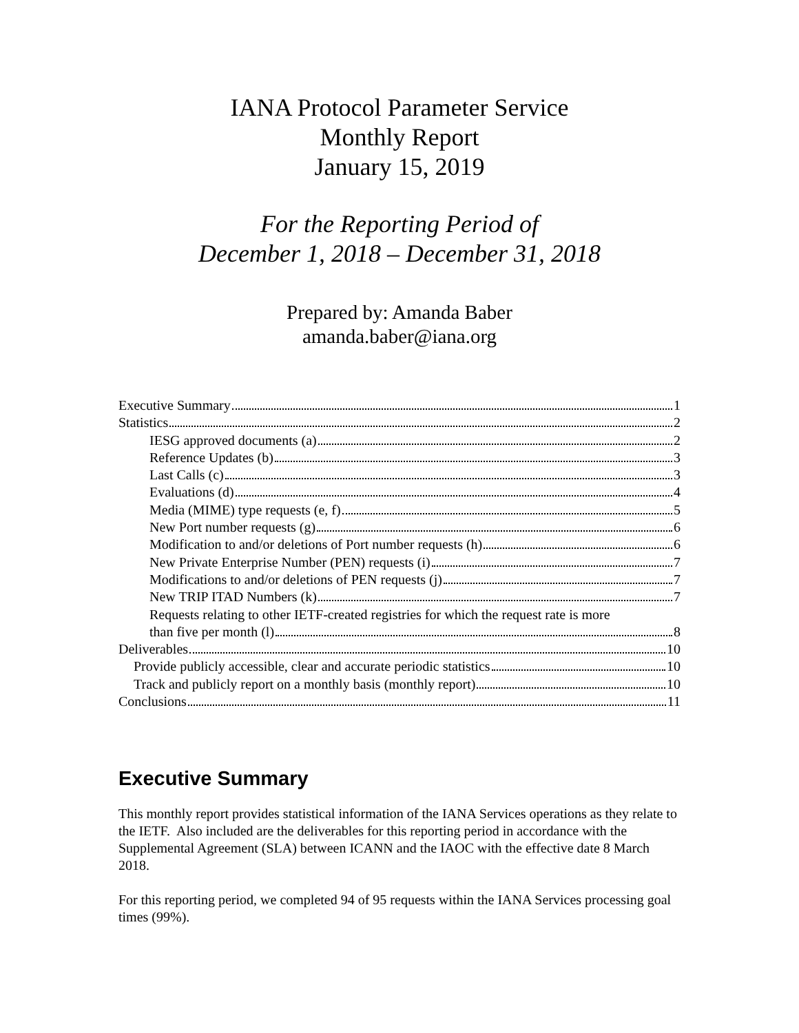IANA Protocol Parameter Service
Monthly Report
January 15, 2019
For the Reporting Period of
December 1, 2018 – December 31, 2018
Prepared by: Amanda Baber
amanda.baber@iana.org
Executive Summary 1
Statistics 2
IESG approved documents (a) 2
Reference Updates (b) 3
Last Calls (c) 3
Evaluations (d) 4
Media (MIME) type requests (e, f) 5
New Port number requests (g) 6
Modification to and/or deletions of Port number requests (h) 6
New Private Enterprise Number (PEN) requests (i) 7
Modifications to and/or deletions of PEN requests (j) 7
New TRIP ITAD Numbers (k) 7
Requests relating to other IETF-created registries for which the request rate is more
than five per month (l) 8
Deliverables 10
Provide publicly accessible, clear and accurate periodic statistics 10
Track and publicly report on a monthly basis (monthly report) 10
Conclusions 11
Executive Summary
This monthly report provides statistical information of the IANA Services operations as they relate to the IETF. Also included are the deliverables for this reporting period in accordance with the Supplemental Agreement (SLA) between ICANN and the IAOC with the effective date 8 March 2018.
For this reporting period, we completed 94 of 95 requests within the IANA Services processing goal times (99%).